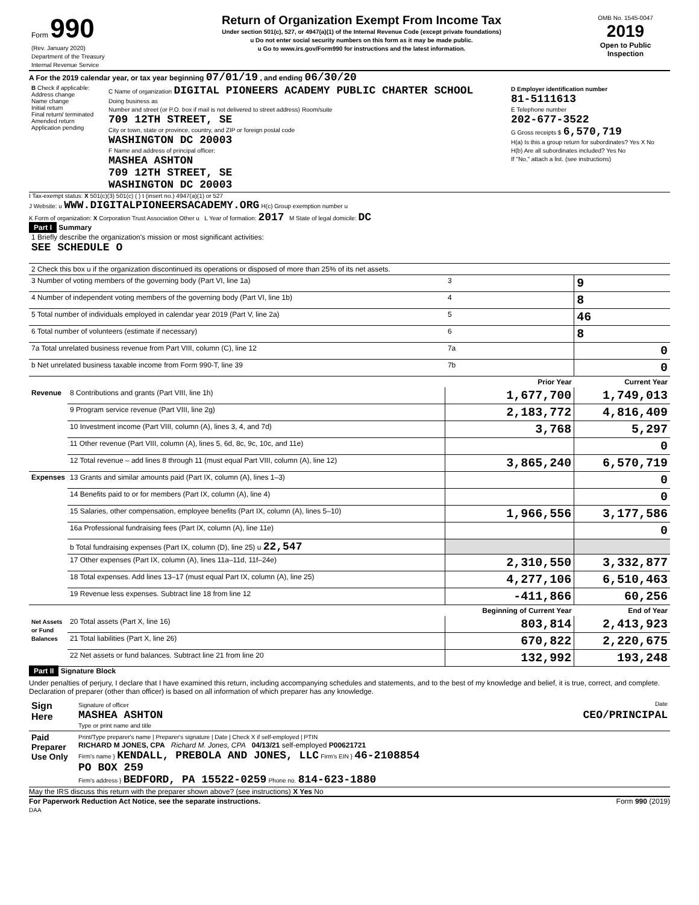| Form 990 (Rev. January 2020) Department of the Treasury Internal Revenue Service | Return of Organization Exempt From Income Tax Under section 501(c), 527, or 4947(a)(1) of the Internal Revenue Code (except private foundations) u Do not enter social security numbers on this form as it may be made public. u Go to www.irs.gov/Form990 for instructions and the latest information. | OMB No. 1545-0047 2019 Open to Public Inspection |
A For the 2019 calendar year, or tax year beginning 07/01/19 , and ending 06/30/20
| B Check if applicable: Address change Name change Initial return Final return/ terminated Amended return Application pending | C Name of organization DIGITAL PIONEERS ACADEMY PUBLIC CHARTER SCHOOL Doing business as Number and street (or P.O. box if mail is not delivered to street address) Room/suite 709 12TH STREET, SE City or town, state or province, country, and ZIP or foreign postal code WASHINGTON DC 20003 F Name and address of principal officer: MASHEA ASHTON 709 12TH STREET, SE WASHINGTON DC 20003 | D Employer identification number 81-5111613 E Telephone number 202-677-3522 G Gross receipts $ 6,570,719 H(a) Is this a group return for subordinates? Yes X No H(b) Are all subordinates included? Yes No If "No," attach a list. (see instructions) |
I Tax-exempt status: X 501(c)(3) 501(c) ( ) t (insert no.) 4947(a)(1) or 527
J Website: u WWW.DIGITALPIONEERSACADEMY.ORG H(c) Group exemption number u
K Form of organization: X Corporation Trust Association Other u L Year of formation: 2017 M State of legal domicile: DC
Part I Summary
| 1 Briefly describe the organization's mission or most significant activities: SEE SCHEDULE O | | | |
| 2 Check this box u if the organization discontinued its operations or disposed of more than 25% of its net assets. | | | |
| 3 Number of voting members of the governing body (Part VI, line 1a) | | 3 | 9 |
| 4 Number of independent voting members of the governing body (Part VI, line 1b) | | 4 | 8 |
| 5 Total number of individuals employed in calendar year 2019 (Part V, line 2a) | | 5 | 46 |
| 6 Total number of volunteers (estimate if necessary) | | 6 | 8 |
| 7a Total unrelated business revenue from Part VIII, column (C), line 12 | | 7a | 0 |
| b Net unrelated business taxable income from Form 990-T, line 39 | | 7b | 0 |
| | | Prior Year | Current Year |
| Revenue | 8 Contributions and grants (Part VIII, line 1h) | 1,677,700 | 1,749,013 |
| | 9 Program service revenue (Part VIII, line 2g) | 2,183,772 | 4,816,409 |
| | 10 Investment income (Part VIII, column (A), lines 3, 4, and 7d) | 3,768 | 5,297 |
| | 11 Other revenue (Part VIII, column (A), lines 5, 6d, 8c, 9c, 10c, and 11e) | | 0 |
| | 12 Total revenue – add lines 8 through 11 (must equal Part VIII, column (A), line 12) | 3,865,240 | 6,570,719 |
| Expenses | 13 Grants and similar amounts paid (Part IX, column (A), lines 1–3) | | 0 |
| | 14 Benefits paid to or for members (Part IX, column (A), line 4) | | 0 |
| | 15 Salaries, other compensation, employee benefits (Part IX, column (A), lines 5–10) | 1,966,556 | 3,177,586 |
| | 16a Professional fundraising fees (Part IX, column (A), line 11e) | | 0 |
| | b Total fundraising expenses (Part IX, column (D), line 25) u 22,547 | | |
| | 17 Other expenses (Part IX, column (A), lines 11a–11d, 11f–24e) | 2,310,550 | 3,332,877 |
| | 18 Total expenses. Add lines 13–17 (must equal Part IX, column (A), line 25) | 4,277,106 | 6,510,463 |
| | 19 Revenue less expenses. Subtract line 18 from line 12 | -411,866 | 60,256 |
| | | Beginning of Current Year | End of Year |
| Net Assets or Fund Balances | 20 Total assets (Part X, line 16) | 803,814 | 2,413,923 |
| | 21 Total liabilities (Part X, line 26) | 670,822 | 2,220,675 |
| | 22 Net assets or fund balances. Subtract line 21 from line 20 | 132,992 | 193,248 |
Part II Signature Block
Under penalties of perjury, I declare that I have examined this return, including accompanying schedules and statements, and to the best of my knowledge and belief, it is true, correct, and complete. Declaration of preparer (other than officer) is based on all information of which preparer has any knowledge.
| Sign Here | Signature of officer Date MASHEA ASHTON CEO/PRINCIPAL Type or print name and title |
| Paid Preparer Use Only | Print/Type preparer's name / Preparer's signature / Date / Check X if self-employed / PTIN RICHARD M JONES, CPA Richard M. Jones, CPA 04/13/21 self-employed P00621721 Firm's name } KENDALL, PREBOLA AND JONES, LLC Firm's EIN } 46-2108854 PO BOX 259 Firm's address } BEDFORD, PA 15522-0259 Phone no. 814-623-1880 |
May the IRS discuss this return with the preparer shown above? (see instructions) X Yes No
For Paperwork Reduction Act Notice, see the separate instructions. Form 990 (2019)
DAA